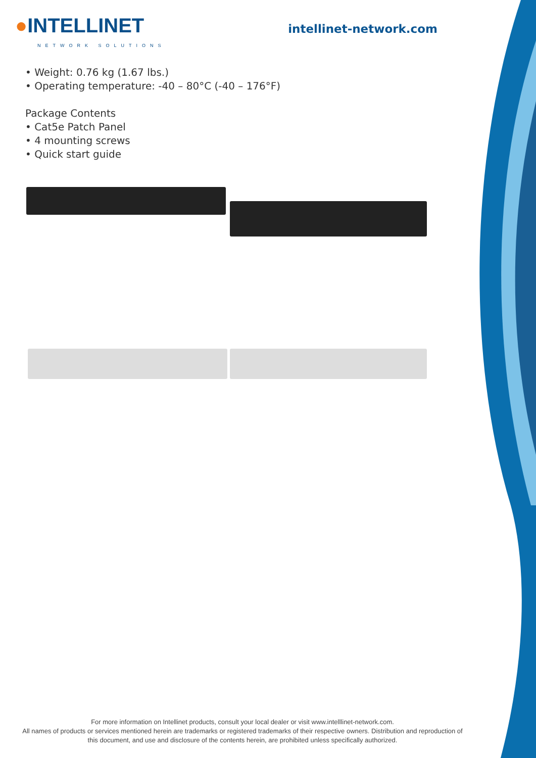●INTELLINET
NETWORK SOLUTIONS
intellinet-network.com
• Weight: 0.76 kg (1.67 lbs.)
• Operating temperature: -40 – 80°C (-40 – 176°F)
Package Contents
• Cat5e Patch Panel
• 4 mounting screws
• Quick start guide
For more information on Intellinet products, consult your local dealer or visit www.intelllinet-network.com.
All names of products or services mentioned herein are trademarks or registered trademarks of their respective owners. Distribution and reproduction of this document, and use and disclosure of the contents herein, are prohibited unless specifically authorized.